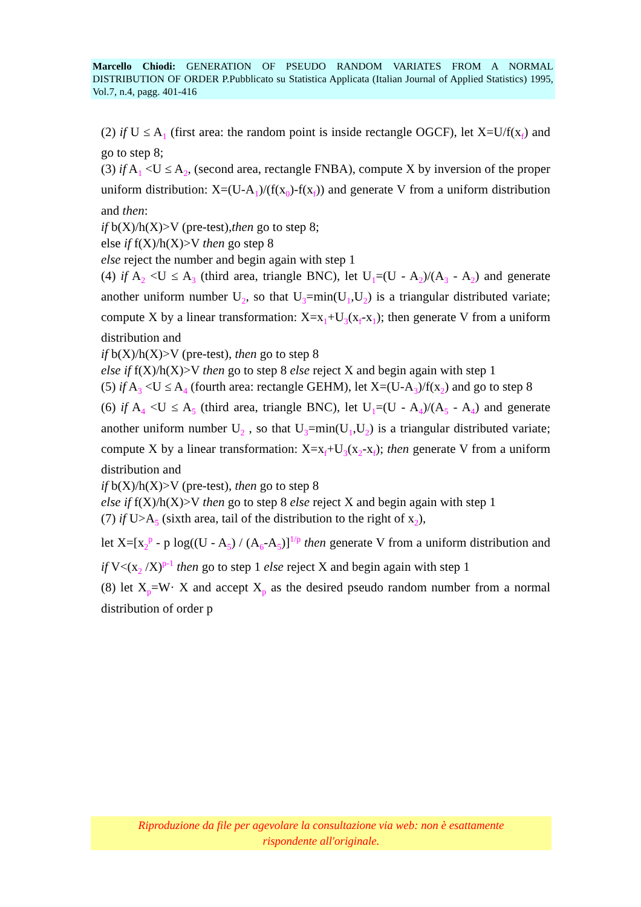Marcello Chiodi: GENERATION OF PSEUDO RANDOM VARIATES FROM A NORMAL DISTRIBUTION OF ORDER P.Pubblicato su Statistica Applicata (Italian Journal of Applied Statistics) 1995, Vol.7, n.4, pagg. 401-416
(2) if U ≤ A<sub>1</sub> (first area: the random point is inside rectangle OGCF), let X=U/f(x<sub>f</sub>) and go to step 8;
(3) if A<sub>1</sub> <U ≤ A<sub>2</sub>, (second area, rectangle FNBA), compute X by inversion of the proper uniform distribution: X=(U-A<sub>1</sub>)/(f(x<sub>0</sub>)-f(x<sub>f</sub>)) and generate V from a uniform distribution and then:
if b(X)/h(X)>V (pre-test),then go to step 8;
else if f(X)/h(X)>V then go step 8
else reject the number and begin again with step 1
(4) if A<sub>2</sub> <U ≤ A<sub>3</sub> (third area, triangle BNC), let U<sub>1</sub>=(U - A<sub>2</sub>)/(A<sub>3</sub> - A<sub>2</sub>) and generate another uniform number U<sub>2</sub>, so that U<sub>3</sub>=min(U<sub>1</sub>,U<sub>2</sub>) is a triangular distributed variate; compute X by a linear transformation: X=x<sub>1</sub>+U<sub>3</sub>(x<sub>f</sub>-x<sub>1</sub>); then generate V from a uniform distribution and
if b(X)/h(X)>V (pre-test), then go to step 8
else if f(X)/h(X)>V then go to step 8 else reject X and begin again with step 1
(5) if A<sub>3</sub> <U ≤ A<sub>4</sub> (fourth area: rectangle GEHM), let X=(U-A<sub>3</sub>)/f(x<sub>2</sub>) and go to step 8
(6) if A<sub>4</sub> <U ≤ A<sub>5</sub> (third area, triangle BNC), let U<sub>1</sub>=(U - A<sub>4</sub>)/(A<sub>5</sub> - A<sub>4</sub>) and generate another uniform number U<sub>2</sub> , so that U<sub>3</sub>=min(U<sub>1</sub>,U<sub>2</sub>) is a triangular distributed variate; compute X by a linear transformation: X=x<sub>f</sub>+U<sub>3</sub>(x<sub>2</sub>-x<sub>f</sub>); then generate V from a uniform distribution and
if b(X)/h(X)>V (pre-test), then go to step 8
else if f(X)/h(X)>V then go to step 8 else reject X and begin again with step 1
(7) if U>A<sub>5</sub> (sixth area, tail of the distribution to the right of x<sub>2</sub>),
let X=[x<sub>2</sub><sup>p</sup> - p log((U - A<sub>5</sub>) / (A<sub>6</sub>-A<sub>5</sub>)]<sup>1/p</sup> then generate V from a uniform distribution and if V<(x<sub>2</sub> /X)<sup>p-1</sup> then go to step 1 else reject X and begin again with step 1
(8) let X<sub>p</sub>=W· X and accept X<sub>p</sub> as the desired pseudo random number from a normal distribution of order p
Riproduzione da file per agevolare la consultazione via web: non è esattamente
rispondente all'originale.